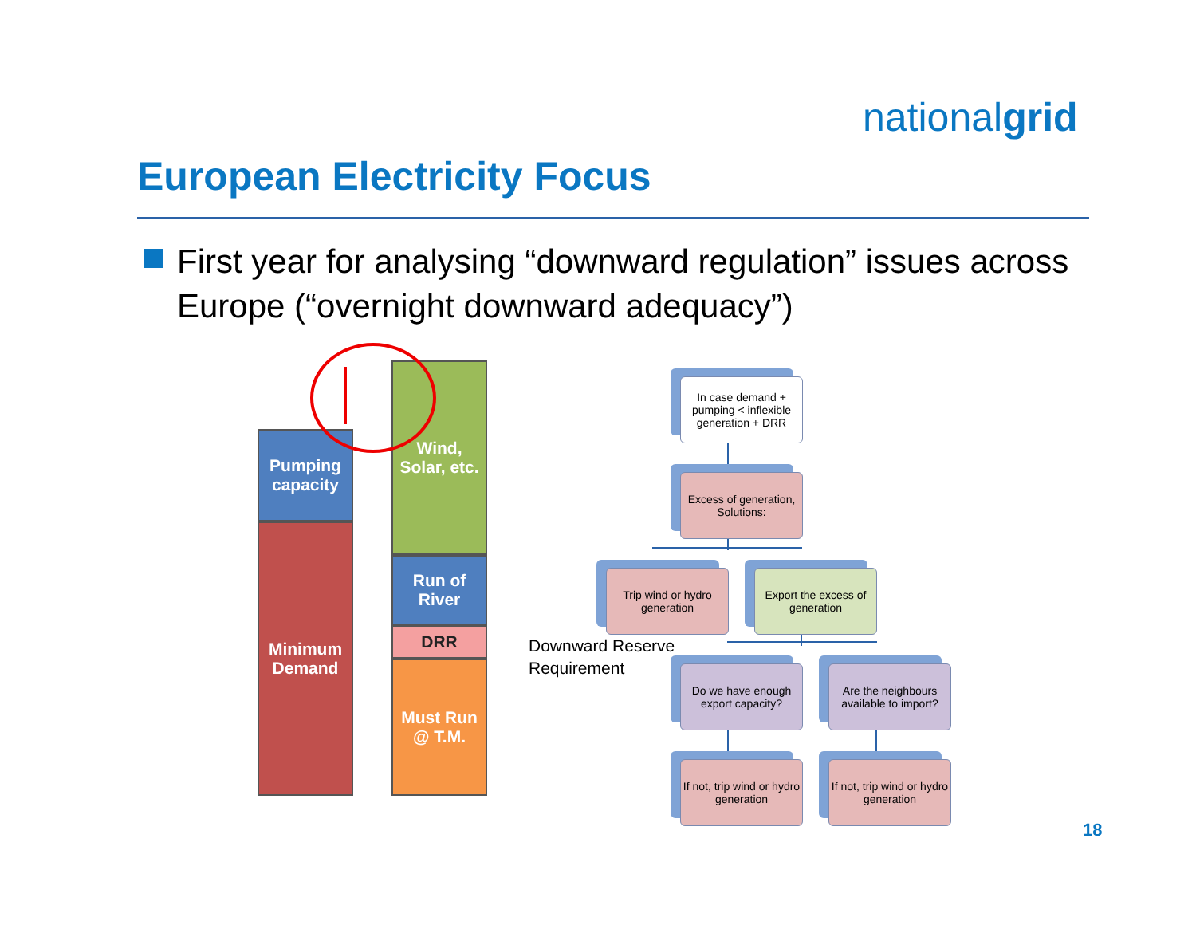nationalgrid
European Electricity Focus
First year for analysing “downward regulation” issues across Europe (“overnight downward adequacy”)
Pumping capacity
Minimum Demand
Wind, Solar, etc.
Run of River
DRR
Must Run @ T.M.
Downward Reserve
Requirement
In case demand + pumping < inflexible generation + DRR
Excess of generation, Solutions:
Trip wind or hydro generation
Export the excess of generation
Do we have enough export capacity?
Are the neighbours available to import?
If not, trip wind or hydro generation
If not, trip wind or hydro generation
18